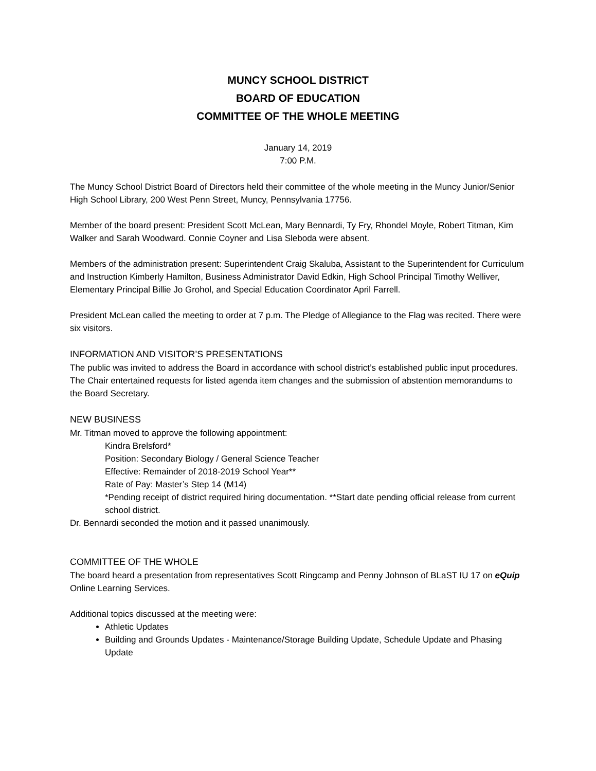MUNCY SCHOOL DISTRICT
BOARD OF EDUCATION
COMMITTEE OF THE WHOLE MEETING
January 14, 2019
7:00 P.M.
The Muncy School District Board of Directors held their committee of the whole meeting in the Muncy Junior/Senior High School Library, 200 West Penn Street, Muncy, Pennsylvania 17756.
Member of the board present: President Scott McLean, Mary Bennardi, Ty Fry, Rhondel Moyle, Robert Titman, Kim Walker and Sarah Woodward. Connie Coyner and Lisa Sleboda were absent.
Members of the administration present: Superintendent Craig Skaluba, Assistant to the Superintendent for Curriculum and Instruction Kimberly Hamilton, Business Administrator David Edkin, High School Principal Timothy Welliver, Elementary Principal Billie Jo Grohol, and Special Education Coordinator April Farrell.
President McLean called the meeting to order at 7 p.m. The Pledge of Allegiance to the Flag was recited. There were six visitors.
INFORMATION AND VISITOR’S PRESENTATIONS
The public was invited to address the Board in accordance with school district’s established public input procedures. The Chair entertained requests for listed agenda item changes and the submission of abstention memorandums to the Board Secretary.
NEW BUSINESS
Mr. Titman moved to approve the following appointment:
Kindra Brelsford*
Position: Secondary Biology / General Science Teacher
Effective: Remainder of 2018-2019 School Year**
Rate of Pay: Master’s Step 14 (M14)
*Pending receipt of district required hiring documentation. **Start date pending official release from current school district.
Dr. Bennardi seconded the motion and it passed unanimously.
COMMITTEE OF THE WHOLE
The board heard a presentation from representatives Scott Ringcamp and Penny Johnson of BLaST IU 17 on eQuip Online Learning Services.
Additional topics discussed at the meeting were:
Athletic Updates
Building and Grounds Updates - Maintenance/Storage Building Update, Schedule Update and Phasing Update